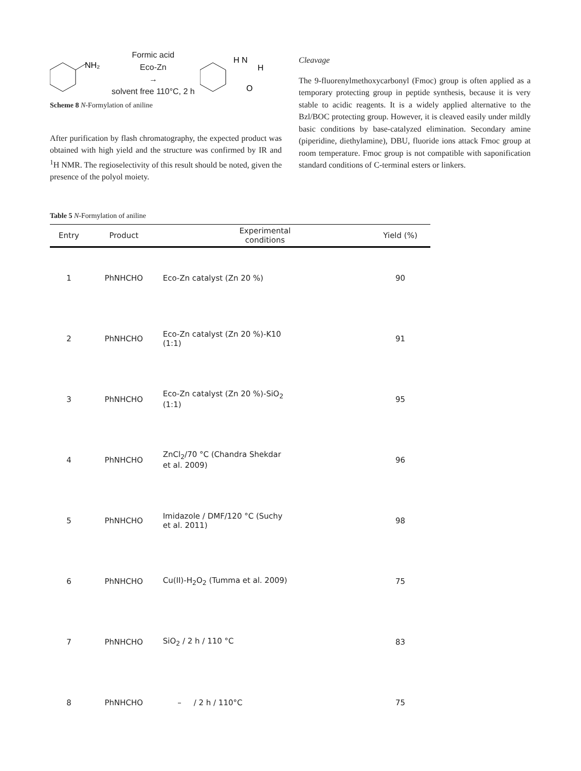NH₂
Formic acid
Eco-Zn
→
solvent free 110°C, 2 h
H N
H
O
Scheme 8 N-Formylation of aniline
After purification by flash chromatography, the expected product was obtained with high yield and the structure was confirmed by IR and <sup>1</sup>H NMR. The regioselectivity of this result should be noted, given the presence of the polyol moiety.
Cleavage
The 9-fluorenylmethoxycarbonyl (Fmoc) group is often applied as a temporary protecting group in peptide synthesis, because it is very stable to acidic reagents. It is a widely applied alternative to the Bzl/BOC protecting group. However, it is cleaved easily under mildly basic conditions by base-catalyzed elimination. Secondary amine (piperidine, diethylamine), DBU, fluoride ions attack Fmoc group at room temperature. Fmoc group is not compatible with saponification standard conditions of C-terminal esters or linkers.
Table 5 N-Formylation of aniline
| Entry | Product | Experimental conditions | Yield (%) |
| --- | --- | --- | --- |
| 1 | PhNHCHO | Eco-Zn catalyst (Zn 20 %) | 90 |
| 2 | PhNHCHO | Eco-Zn catalyst (Zn 20 %)-K10 (1:1) | 91 |
| 3 | PhNHCHO | Eco-Zn catalyst (Zn 20 %)-SiO<sub>2</sub> (1:1) | 95 |
| 4 | PhNHCHO | ZnCl<sub>2</sub>/70 °C (Chandra Shekdar et al. 2009) | 96 |
| 5 | PhNHCHO | Imidazole / DMF/120 °C (Suchy et al. 2011) | 98 |
| 6 | PhNHCHO | Cu(II)-H<sub>2</sub>O<sub>2</sub> (Tumma et al. 2009) | 75 |
| 7 | PhNHCHO | SiO<sub>2</sub> / 2 h / 110 °C | 83 |
| 8 | PhNHCHO | – / 2 h / 110°C | 75 |